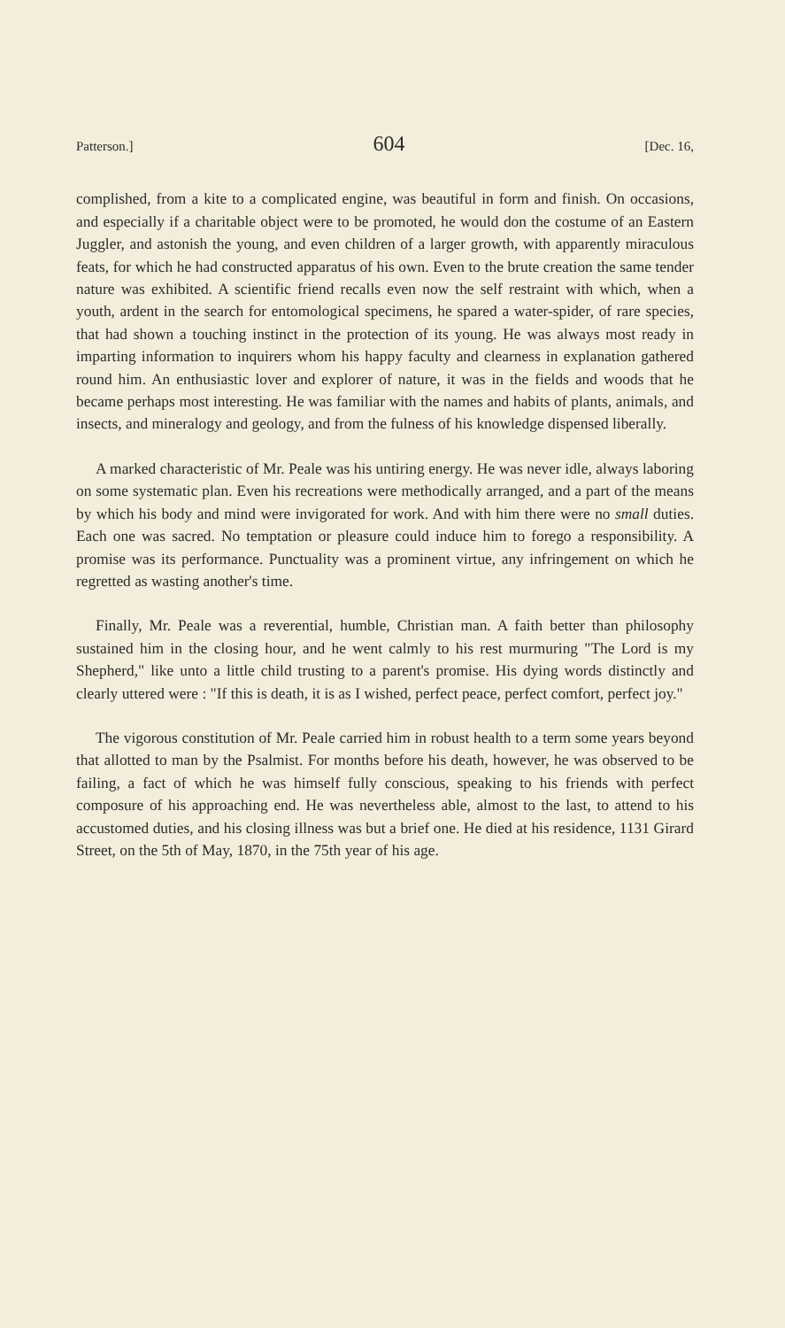Patterson.] 604 [Dec. 16,
complished, from a kite to a complicated engine, was beautiful in form and finish. On occasions, and especially if a charitable object were to be promoted, he would don the costume of an Eastern Juggler, and astonish the young, and even children of a larger growth, with apparently miraculous feats, for which he had constructed apparatus of his own. Even to the brute creation the same tender nature was exhibited. A scientific friend recalls even now the self restraint with which, when a youth, ardent in the search for entomological specimens, he spared a water-spider, of rare species, that had shown a touching instinct in the protection of its young. He was always most ready in imparting information to inquirers whom his happy faculty and clearness in explanation gathered round him. An enthusiastic lover and explorer of nature, it was in the fields and woods that he became perhaps most interesting. He was familiar with the names and habits of plants, animals, and insects, and mineralogy and geology, and from the fulness of his knowledge dispensed liberally.
A marked characteristic of Mr. Peale was his untiring energy. He was never idle, always laboring on some systematic plan. Even his recreations were methodically arranged, and a part of the means by which his body and mind were invigorated for work. And with him there were no small duties. Each one was sacred. No temptation or pleasure could induce him to forego a responsibility. A promise was its performance. Punctuality was a prominent virtue, any infringement on which he regretted as wasting another's time.
Finally, Mr. Peale was a reverential, humble, Christian man. A faith better than philosophy sustained him in the closing hour, and he went calmly to his rest murmuring "The Lord is my Shepherd," like unto a little child trusting to a parent's promise. His dying words distinctly and clearly uttered were : "If this is death, it is as I wished, perfect peace, perfect comfort, perfect joy."
The vigorous constitution of Mr. Peale carried him in robust health to a term some years beyond that allotted to man by the Psalmist. For months before his death, however, he was observed to be failing, a fact of which he was himself fully conscious, speaking to his friends with perfect composure of his approaching end. He was nevertheless able, almost to the last, to attend to his accustomed duties, and his closing illness was but a brief one. He died at his residence, 1131 Girard Street, on the 5th of May, 1870, in the 75th year of his age.